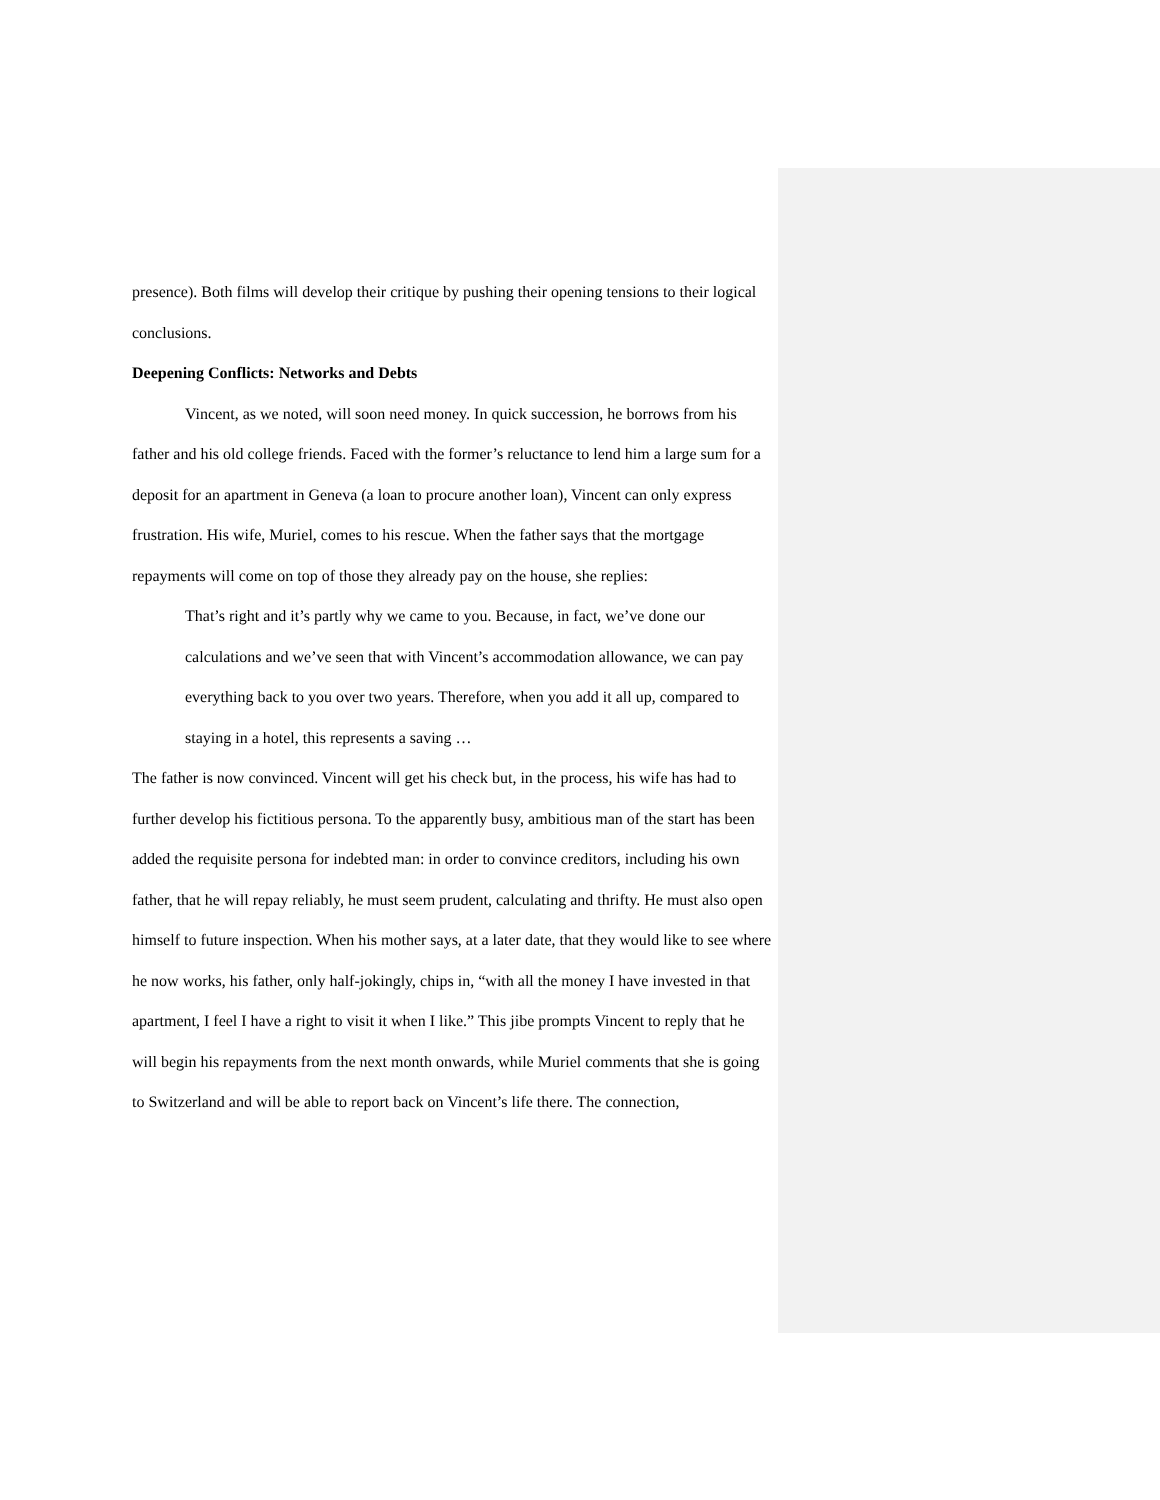presence). Both films will develop their critique by pushing their opening tensions to their logical conclusions.
Deepening Conflicts: Networks and Debts
Vincent, as we noted, will soon need money. In quick succession, he borrows from his father and his old college friends. Faced with the former’s reluctance to lend him a large sum for a deposit for an apartment in Geneva (a loan to procure another loan), Vincent can only express frustration. His wife, Muriel, comes to his rescue. When the father says that the mortgage repayments will come on top of those they already pay on the house, she replies:
That’s right and it’s partly why we came to you. Because, in fact, we’ve done our calculations and we’ve seen that with Vincent’s accommodation allowance, we can pay everything back to you over two years. Therefore, when you add it all up, compared to staying in a hotel, this represents a saving …
The father is now convinced. Vincent will get his check but, in the process, his wife has had to further develop his fictitious persona. To the apparently busy, ambitious man of the start has been added the requisite persona for indebted man: in order to convince creditors, including his own father, that he will repay reliably, he must seem prudent, calculating and thrifty. He must also open himself to future inspection. When his mother says, at a later date, that they would like to see where he now works, his father, only half-jokingly, chips in, “with all the money I have invested in that apartment, I feel I have a right to visit it when I like.” This jibe prompts Vincent to reply that he will begin his repayments from the next month onwards, while Muriel comments that she is going to Switzerland and will be able to report back on Vincent’s life there. The connection,